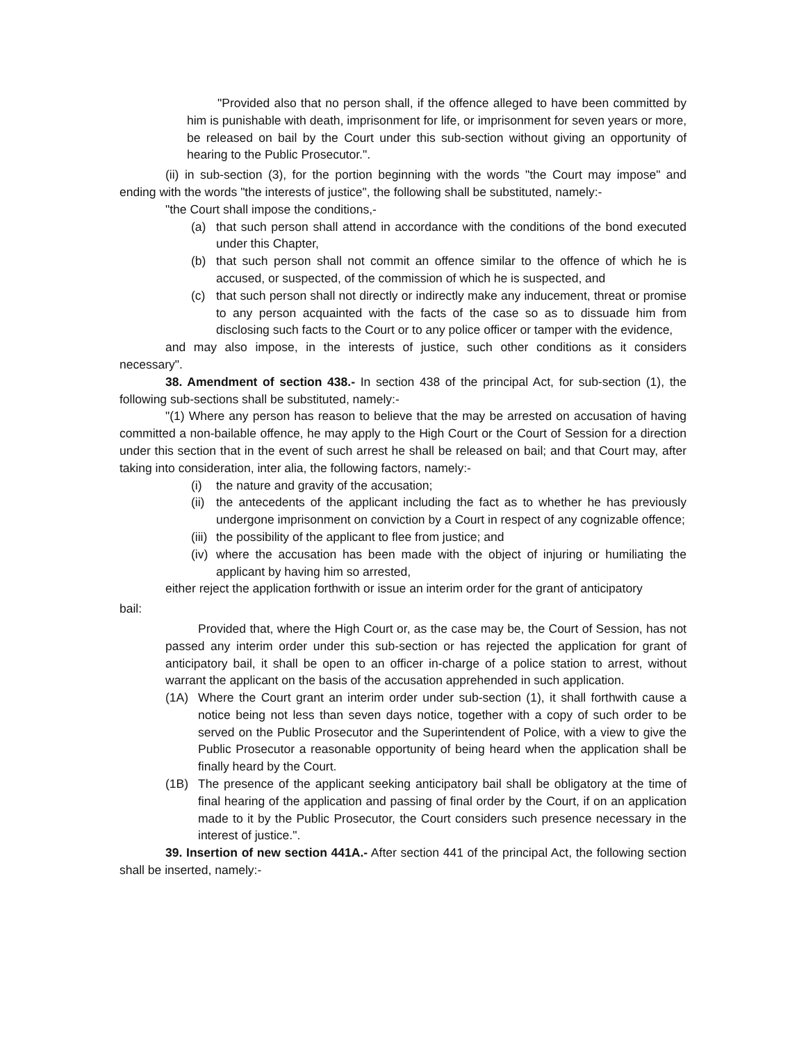"Provided also that no person shall, if the offence alleged to have been committed by him is punishable with death, imprisonment for life, or imprisonment for seven years or more, be released on bail by the Court under this sub-section without giving an opportunity of hearing to the Public Prosecutor.".
(ii) in sub-section (3), for the portion beginning with the words "the Court may impose" and ending with the words "the interests of justice", the following shall be substituted, namely:-
"the Court shall impose the conditions,-
(a) that such person shall attend in accordance with the conditions of the bond executed under this Chapter,
(b) that such person shall not commit an offence similar to the offence of which he is accused, or suspected, of the commission of which he is suspected, and
(c) that such person shall not directly or indirectly make any inducement, threat or promise to any person acquainted with the facts of the case so as to dissuade him from disclosing such facts to the Court or to any police officer or tamper with the evidence,
and may also impose, in the interests of justice, such other conditions as it considers necessary".
38. Amendment of section 438.- In section 438 of the principal Act, for sub-section (1), the following sub-sections shall be substituted, namely:-
"(1) Where any person has reason to believe that the may be arrested on accusation of having committed a non-bailable offence, he may apply to the High Court or the Court of Session for a direction under this section that in the event of such arrest he shall be released on bail; and that Court may, after taking into consideration, inter alia, the following factors, namely:-
(i) the nature and gravity of the accusation;
(ii) the antecedents of the applicant including the fact as to whether he has previously undergone imprisonment on conviction by a Court in respect of any cognizable offence;
(iii) the possibility of the applicant to flee from justice; and
(iv) where the accusation has been made with the object of injuring or humiliating the applicant by having him so arrested,
either reject the application forthwith or issue an interim order for the grant of anticipatory
bail:
Provided that, where the High Court or, as the case may be, the Court of Session, has not passed any interim order under this sub-section or has rejected the application for grant of anticipatory bail, it shall be open to an officer in-charge of a police station to arrest, without warrant the applicant on the basis of the accusation apprehended in such application.
(1A) Where the Court grant an interim order under sub-section (1), it shall forthwith cause a notice being not less than seven days notice, together with a copy of such order to be served on the Public Prosecutor and the Superintendent of Police, with a view to give the Public Prosecutor a reasonable opportunity of being heard when the application shall be finally heard by the Court.
(1B) The presence of the applicant seeking anticipatory bail shall be obligatory at the time of final hearing of the application and passing of final order by the Court, if on an application made to it by the Public Prosecutor, the Court considers such presence necessary in the interest of justice.".
39. Insertion of new section 441A.- After section 441 of the principal Act, the following section shall be inserted, namely:-